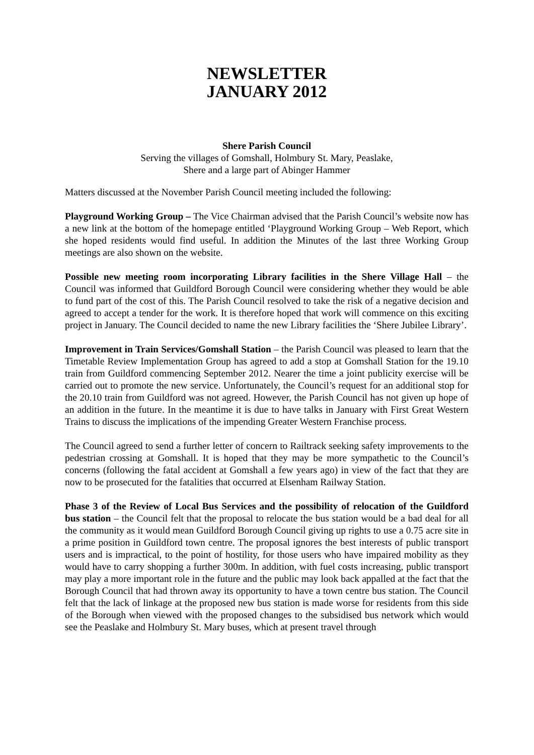NEWSLETTER
JANUARY 2012
Shere Parish Council
Serving the villages of Gomshall, Holmbury St. Mary, Peaslake,
Shere and a large part of Abinger Hammer
Matters discussed at the November Parish Council meeting included the following:
Playground Working Group – The Vice Chairman advised that the Parish Council’s website now has a new link at the bottom of the homepage entitled ‘Playground Working Group – Web Report, which she hoped residents would find useful. In addition the Minutes of the last three Working Group meetings are also shown on the website.
Possible new meeting room incorporating Library facilities in the Shere Village Hall – the Council was informed that Guildford Borough Council were considering whether they would be able to fund part of the cost of this. The Parish Council resolved to take the risk of a negative decision and agreed to accept a tender for the work. It is therefore hoped that work will commence on this exciting project in January. The Council decided to name the new Library facilities the ‘Shere Jubilee Library’.
Improvement in Train Services/Gomshall Station – the Parish Council was pleased to learn that the Timetable Review Implementation Group has agreed to add a stop at Gomshall Station for the 19.10 train from Guildford commencing September 2012. Nearer the time a joint publicity exercise will be carried out to promote the new service. Unfortunately, the Council’s request for an additional stop for the 20.10 train from Guildford was not agreed. However, the Parish Council has not given up hope of an addition in the future. In the meantime it is due to have talks in January with First Great Western Trains to discuss the implications of the impending Greater Western Franchise process.
The Council agreed to send a further letter of concern to Railtrack seeking safety improvements to the pedestrian crossing at Gomshall. It is hoped that they may be more sympathetic to the Council’s concerns (following the fatal accident at Gomshall a few years ago) in view of the fact that they are now to be prosecuted for the fatalities that occurred at Elsenham Railway Station.
Phase 3 of the Review of Local Bus Services and the possibility of relocation of the Guildford bus station – the Council felt that the proposal to relocate the bus station would be a bad deal for all the community as it would mean Guildford Borough Council giving up rights to use a 0.75 acre site in a prime position in Guildford town centre. The proposal ignores the best interests of public transport users and is impractical, to the point of hostility, for those users who have impaired mobility as they would have to carry shopping a further 300m. In addition, with fuel costs increasing, public transport may play a more important role in the future and the public may look back appalled at the fact that the Borough Council that had thrown away its opportunity to have a town centre bus station. The Council felt that the lack of linkage at the proposed new bus station is made worse for residents from this side of the Borough when viewed with the proposed changes to the subsidised bus network which would see the Peaslake and Holmbury St. Mary buses, which at present travel through